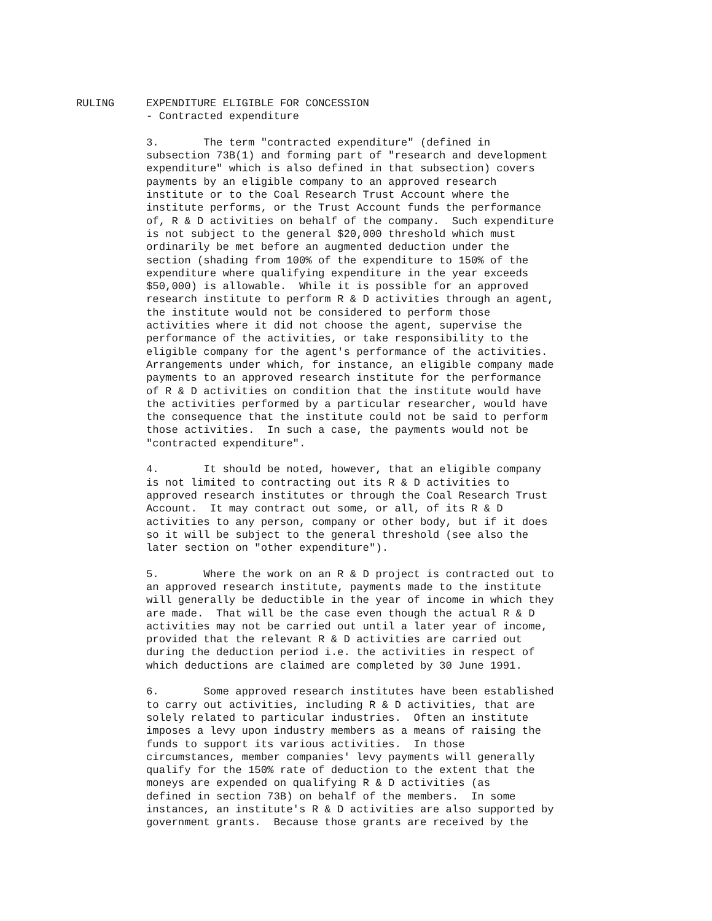RULING EXPENDITURE ELIGIBLE FOR CONCESSION - Contracted expenditure
3. The term "contracted expenditure" (defined in subsection 73B(1) and forming part of "research and development expenditure" which is also defined in that subsection) covers payments by an eligible company to an approved research institute or to the Coal Research Trust Account where the institute performs, or the Trust Account funds the performance of, R & D activities on behalf of the company. Such expenditure is not subject to the general $20,000 threshold which must ordinarily be met before an augmented deduction under the section (shading from 100% of the expenditure to 150% of the expenditure where qualifying expenditure in the year exceeds $50,000) is allowable. While it is possible for an approved research institute to perform R & D activities through an agent, the institute would not be considered to perform those activities where it did not choose the agent, supervise the performance of the activities, or take responsibility to the eligible company for the agent's performance of the activities. Arrangements under which, for instance, an eligible company made payments to an approved research institute for the performance of R & D activities on condition that the institute would have the activities performed by a particular researcher, would have the consequence that the institute could not be said to perform those activities. In such a case, the payments would not be "contracted expenditure".
4. It should be noted, however, that an eligible company is not limited to contracting out its R & D activities to approved research institutes or through the Coal Research Trust Account. It may contract out some, or all, of its R & D activities to any person, company or other body, but if it does so it will be subject to the general threshold (see also the later section on "other expenditure").
5. Where the work on an R & D project is contracted out to an approved research institute, payments made to the institute will generally be deductible in the year of income in which they are made. That will be the case even though the actual R & D activities may not be carried out until a later year of income, provided that the relevant R & D activities are carried out during the deduction period i.e. the activities in respect of which deductions are claimed are completed by 30 June 1991.
6. Some approved research institutes have been established to carry out activities, including R & D activities, that are solely related to particular industries. Often an institute imposes a levy upon industry members as a means of raising the funds to support its various activities. In those circumstances, member companies' levy payments will generally qualify for the 150% rate of deduction to the extent that the moneys are expended on qualifying R & D activities (as defined in section 73B) on behalf of the members. In some instances, an institute's R & D activities are also supported by government grants. Because those grants are received by the